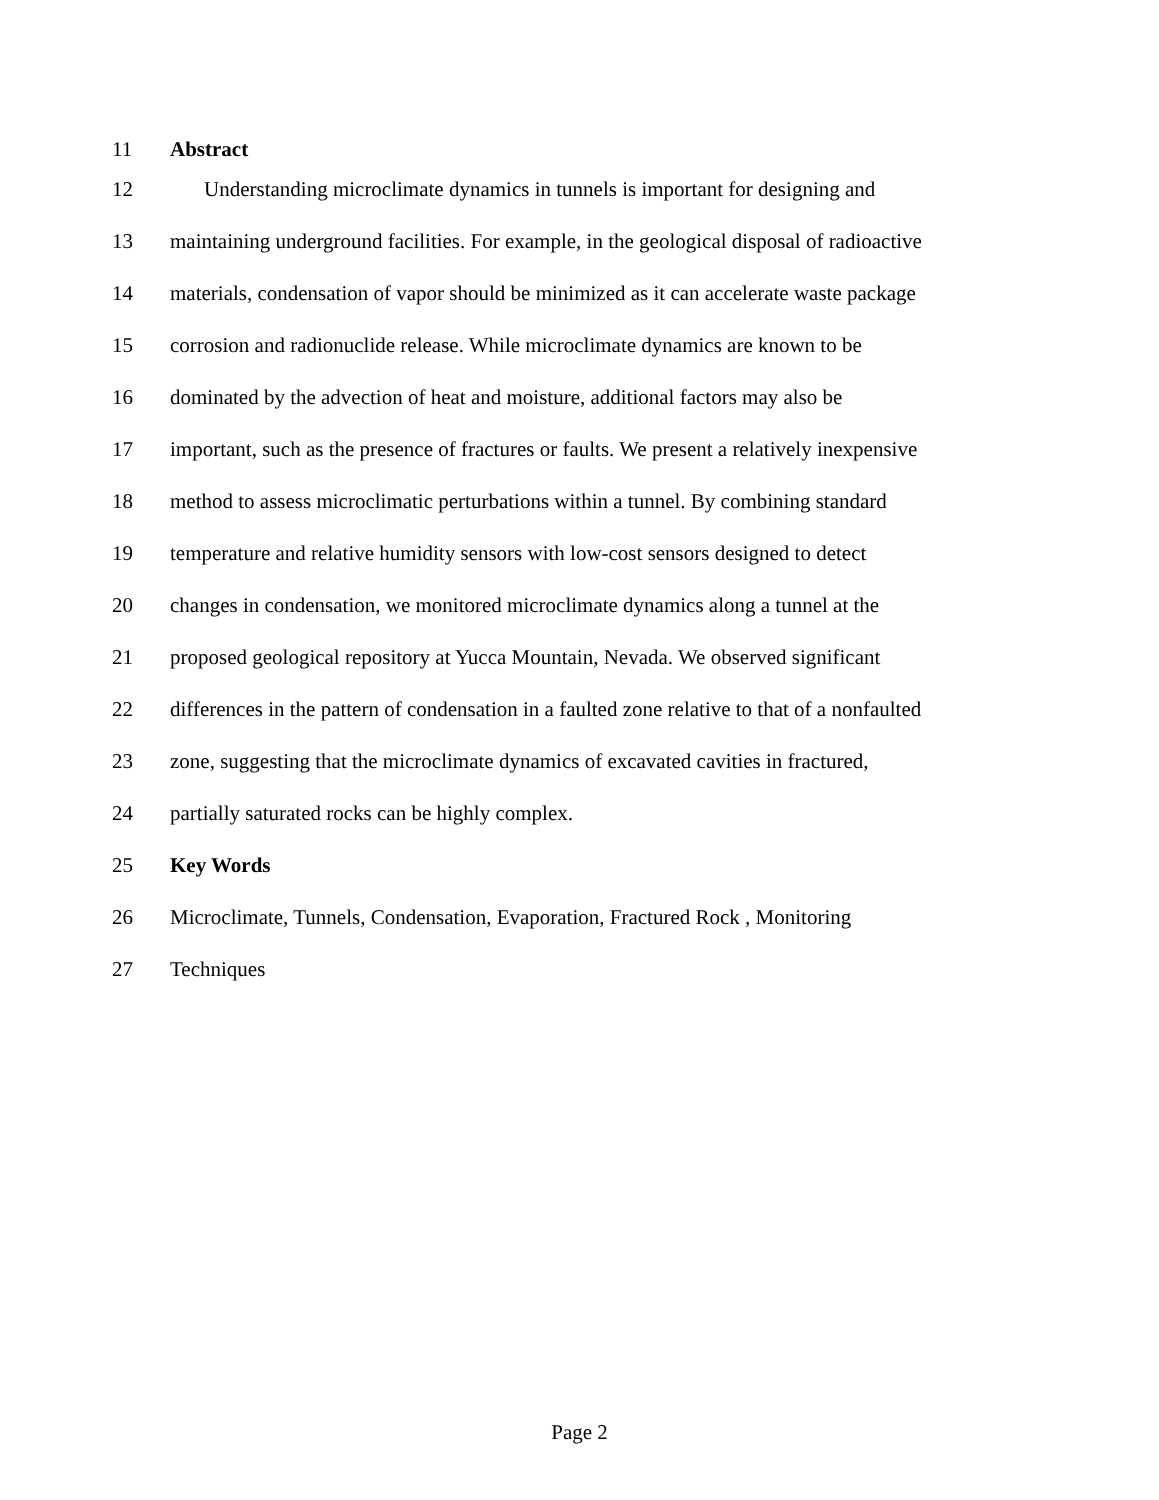11 Abstract
12 Understanding microclimate dynamics in tunnels is important for designing and
13 maintaining underground facilities. For example, in the geological disposal of radioactive
14 materials, condensation of vapor should be minimized as it can accelerate waste package
15 corrosion and radionuclide release. While microclimate dynamics are known to be
16 dominated by the advection of heat and moisture, additional factors may also be
17 important, such as the presence of fractures or faults. We present a relatively inexpensive
18 method to assess microclimatic perturbations within a tunnel. By combining standard
19 temperature and relative humidity sensors with low-cost sensors designed to detect
20 changes in condensation, we monitored microclimate dynamics along a tunnel at the
21 proposed geological repository at Yucca Mountain, Nevada. We observed significant
22 differences in the pattern of condensation in a faulted zone relative to that of a nonfaulted
23 zone, suggesting that the microclimate dynamics of excavated cavities in fractured,
24 partially saturated rocks can be highly complex.
25 Key Words
26 Microclimate, Tunnels, Condensation, Evaporation, Fractured Rock , Monitoring
27 Techniques
Page 2